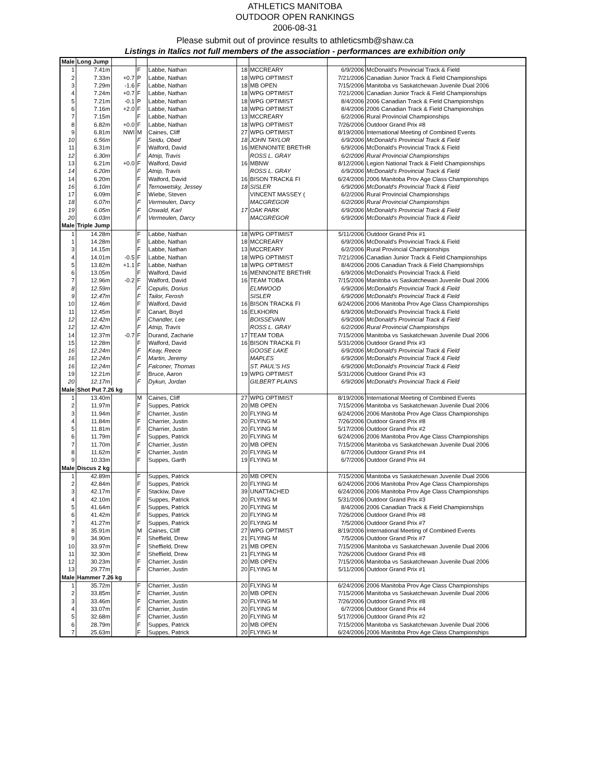ATHLETICS MANITOBA
OUTDOOR OPEN RANKINGS
2006-08-31
Please submit out of province results to athleticsmb@shaw.ca
Listings in Italics not full members of the association - performances are exhibition only
| Male | Long Jump | | | | | | | |
| 1 | 7.41m | | F | Labbe, Nathan | 18 | MCCREARY | 6/9/2006 | McDonald's Provincial Track & Field |
| 2 | 7.33m | +0.7 | P | Labbe, Nathan | 18 | WPG OPTIMIST | 7/21/2006 | Canadian Junior Track & Field Championships |
| 3 | 7.29m | -1.6 | F | Labbe, Nathan | 18 | MB OPEN | 7/15/2006 | Manitoba vs Saskatchewan Juvenile Dual 2006 |
| 4 | 7.24m | +0.7 | F | Labbe, Nathan | 18 | WPG OPTIMIST | 7/21/2006 | Canadian Junior Track & Field Championships |
| 5 | 7.21m | -0.1 | P | Labbe, Nathan | 18 | WPG OPTIMIST | 8/4/2006 | 2006 Canadian Track & Field Championships |
| 6 | 7.16m | +2.0 | F | Labbe, Nathan | 18 | WPG OPTIMIST | 8/4/2006 | 2006 Canadian Track & Field Championships |
| 7 | 7.15m | | F | Labbe, Nathan | 13 | MCCREARY | 6/2/2006 | Rural Provincial Championships |
| 8 | 6.82m | +0.0 | F | Labbe, Nathan | 18 | WPG OPTIMIST | 7/26/2006 | Outdoor Grand Prix #8 |
| 9 | 6.81m | NWI | M | Caines, Cliff | 27 | WPG OPTIMIST | 8/19/2006 | International Meeting of Combined Events |
| 10 | 6.56m | | F | Seidu, Obed | 18 | JOHN TAYLOR | 6/9/2006 | McDonald's Provincial Track & Field |
| 11 | 6.31m | | F | Walford, David | 16 | MENNONITE BRETHR | 6/9/2006 | McDonald's Provincial Track & Field |
| 12 | 6.30m | | F | Atnip, Travis | | ROSS L. GRAY | 6/2/2006 | Rural Provincial Championships |
| 13 | 6.21m | +0.0 | F | Walford, David | 16 | MBNW | 8/12/2006 | Legion National Track & Field Championships |
| 14 | 6.20m | | F | Atnip, Travis | | ROSS L. GRAY | 6/9/2006 | McDonald's Provincial Track & Field |
| 14 | 6.20m | | F | Walford, David | 16 | BISON TRACK& FI | 6/24/2006 | 2006 Manitoba Prov Age Class Championships |
| 16 | 6.10m | | F | Ternowetsky, Jessey | 18 | SISLER | 6/9/2006 | McDonald's Provincial Track & Field |
| 17 | 6.09m | | F | Wiebe, Steven | | VINCENT MASSEY ( | 6/2/2006 | Rural Provincial Championships |
| 18 | 6.07m | | F | Vermeulen, Darcy | | MACGREGOR | 6/2/2006 | Rural Provincial Championships |
| 19 | 6.05m | | F | Oswald, Karl | 17 | OAK PARK | 6/9/2006 | McDonald's Provincial Track & Field |
| 20 | 6.03m | | F | Vermeulen, Darcy | | MACGREGOR | 6/9/2006 | McDonald's Provincial Track & Field |
| Male | Triple Jump | | | | | | | |
| 1 | 14.28m | | F | Labbe, Nathan | 18 | WPG OPTIMIST | 5/11/2006 | Outdoor Grand Prix #1 |
| 1 | 14.28m | | F | Labbe, Nathan | 18 | MCCREARY | 6/9/2006 | McDonald's Provincial Track & Field |
| 3 | 14.15m | | F | Labbe, Nathan | 13 | MCCREARY | 6/2/2006 | Rural Provincial Championships |
| 4 | 14.01m | -0.5 | F | Labbe, Nathan | 18 | WPG OPTIMIST | 7/21/2006 | Canadian Junior Track & Field Championships |
| 5 | 13.82m | +1.1 | F | Labbe, Nathan | 18 | WPG OPTIMIST | 8/4/2006 | 2006 Canadian Track & Field Championships |
| 6 | 13.05m | | F | Walford, David | 16 | MENNONITE BRETHR | 6/9/2006 | McDonald's Provincial Track & Field |
| 7 | 12.96m | -0.2 | F | Walford, David | 16 | TEAM TOBA | 7/15/2006 | Manitoba vs Saskatchewan Juvenile Dual 2006 |
| 8 | 12.59m | | F | Cepulis, Dorius | | ELMWOOD | 6/9/2006 | McDonald's Provincial Track & Field |
| 9 | 12.47m | | F | Tailor, Ferosh | | SISLER | 6/9/2006 | McDonald's Provincial Track & Field |
| 10 | 12.46m | | F | Walford, David | 16 | BISON TRACK& FI | 6/24/2006 | 2006 Manitoba Prov Age Class Championships |
| 11 | 12.45m | | F | Canart, Boyd | 16 | ELKHORN | 6/9/2006 | McDonald's Provincial Track & Field |
| 12 | 12.42m | | F | Chandler, Lee | | BOISSEVAIN | 6/9/2006 | McDonald's Provincial Track & Field |
| 12 | 12.42m | | F | Atnip, Travis | | ROSS L. GRAY | 6/2/2006 | Rural Provincial Championships |
| 14 | 12.37m | -0.7 | F | Durand, Zacharie | 17 | TEAM TOBA | 7/15/2006 | Manitoba vs Saskatchewan Juvenile Dual 2006 |
| 15 | 12.28m | | F | Walford, David | 16 | BISON TRACK& FI | 5/31/2006 | Outdoor Grand Prix #3 |
| 16 | 12.24m | | F | Keay, Reece | | GOOSE LAKE | 6/9/2006 | McDonald's Provincial Track & Field |
| 16 | 12.24m | | F | Martin, Jeremy | | MAPLES | 6/9/2006 | McDonald's Provincial Track & Field |
| 16 | 12.24m | | F | Falconer, Thomas | | ST. PAUL'S HS | 6/9/2006 | McDonald's Provincial Track & Field |
| 19 | 12.21m | | F | Bruce, Aaron | 19 | WPG OPTIMIST | 5/31/2006 | Outdoor Grand Prix #3 |
| 20 | 12.17m | | F | Dykun, Jordan | | GILBERT PLAINS | 6/9/2006 | McDonald's Provincial Track & Field |
| Male | Shot Put 7.26 kg | | | | | | | |
| 1 | 13.40m | | M | Caines, Cliff | 27 | WPG OPTIMIST | 8/19/2006 | International Meeting of Combined Events |
| 2 | 11.97m | | F | Suppes, Patrick | 20 | MB OPEN | 7/15/2006 | Manitoba vs Saskatchewan Juvenile Dual 2006 |
| 3 | 11.94m | | F | Charrier, Justin | 20 | FLYING M | 6/24/2006 | 2006 Manitoba Prov Age Class Championships |
| 4 | 11.84m | | F | Charrier, Justin | 20 | FLYING M | 7/26/2006 | Outdoor Grand Prix #8 |
| 5 | 11.81m | | F | Charrier, Justin | 20 | FLYING M | 5/17/2006 | Outdoor Grand Prix #2 |
| 6 | 11.79m | | F | Suppes, Patrick | 20 | FLYING M | 6/24/2006 | 2006 Manitoba Prov Age Class Championships |
| 7 | 11.70m | | F | Charrier, Justin | 20 | MB OPEN | 7/15/2006 | Manitoba vs Saskatchewan Juvenile Dual 2006 |
| 8 | 11.62m | | F | Charrier, Justin | 20 | FLYING M | 6/7/2006 | Outdoor Grand Prix #4 |
| 9 | 10.33m | | F | Suppes, Garth | 19 | FLYING M | 6/7/2006 | Outdoor Grand Prix #4 |
| Male | Discus 2 kg | | | | | | | |
| 1 | 42.89m | | F | Suppes, Patrick | 20 | MB OPEN | 7/15/2006 | Manitoba vs Saskatchewan Juvenile Dual 2006 |
| 2 | 42.84m | | F | Suppes, Patrick | 20 | FLYING M | 6/24/2006 | 2006 Manitoba Prov Age Class Championships |
| 3 | 42.17m | | F | Stackiw, Dave | 39 | UNATTACHED | 6/24/2006 | 2006 Manitoba Prov Age Class Championships |
| 4 | 42.10m | | F | Suppes, Patrick | 20 | FLYING M | 5/31/2006 | Outdoor Grand Prix #3 |
| 5 | 41.64m | | F | Suppes, Patrick | 20 | FLYING M | 8/4/2006 | 2006 Canadian Track & Field Championships |
| 6 | 41.42m | | F | Suppes, Patrick | 20 | FLYING M | 7/26/2006 | Outdoor Grand Prix #8 |
| 7 | 41.27m | | F | Suppes, Patrick | 20 | FLYING M | 7/5/2006 | Outdoor Grand Prix #7 |
| 8 | 35.91m | | M | Caines, Cliff | 27 | WPG OPTIMIST | 8/19/2006 | International Meeting of Combined Events |
| 9 | 34.90m | | F | Sheffield, Drew | 21 | FLYING M | 7/5/2006 | Outdoor Grand Prix #7 |
| 10 | 33.97m | | F | Sheffield, Drew | 21 | MB OPEN | 7/15/2006 | Manitoba vs Saskatchewan Juvenile Dual 2006 |
| 11 | 32.30m | | F | Sheffield, Drew | 21 | FLYING M | 7/26/2006 | Outdoor Grand Prix #8 |
| 12 | 30.23m | | F | Charrier, Justin | 20 | MB OPEN | 7/15/2006 | Manitoba vs Saskatchewan Juvenile Dual 2006 |
| 13 | 29.77m | | F | Charrier, Justin | 20 | FLYING M | 5/11/2006 | Outdoor Grand Prix #1 |
| Male | Hammer 7.26 kg | | | | | | | |
| 1 | 35.72m | | F | Charrier, Justin | 20 | FLYING M | 6/24/2006 | 2006 Manitoba Prov Age Class Championships |
| 2 | 33.85m | | F | Charrier, Justin | 20 | MB OPEN | 7/15/2006 | Manitoba vs Saskatchewan Juvenile Dual 2006 |
| 3 | 33.46m | | F | Charrier, Justin | 20 | FLYING M | 7/26/2006 | Outdoor Grand Prix #8 |
| 4 | 33.07m | | F | Charrier, Justin | 20 | FLYING M | 6/7/2006 | Outdoor Grand Prix #4 |
| 5 | 32.68m | | F | Charrier, Justin | 20 | FLYING M | 5/17/2006 | Outdoor Grand Prix #2 |
| 6 | 28.79m | | F | Suppes, Patrick | 20 | MB OPEN | 7/15/2006 | Manitoba vs Saskatchewan Juvenile Dual 2006 |
| 7 | 25.63m | | F | Suppes, Patrick | 20 | FLYING M | 6/24/2006 | 2006 Manitoba Prov Age Class Championships |